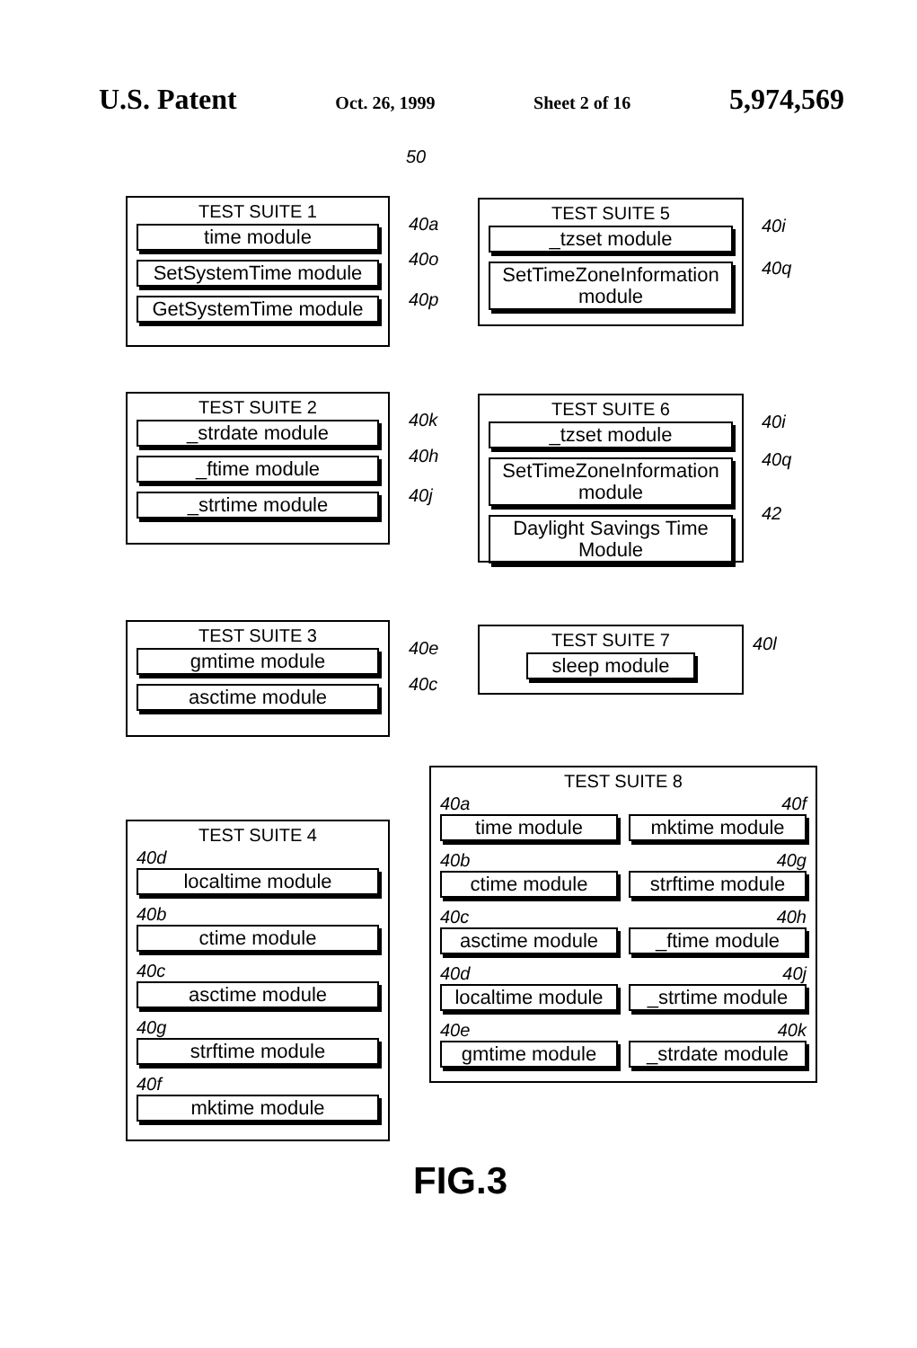U.S. Patent Oct. 26, 1999 Sheet 2 of 16 5,974,569
50
TEST SUITE 1
time module
SetSystemTime module
GetSystemTime module
40a
40o
40p
TEST SUITE 5
_tzset module
SetTimeZoneInformation module
40i
40q
TEST SUITE 2
_strdate module
_ftime module
_strtime module
40k
40h
40j
TEST SUITE 6
_tzset module
SetTimeZoneInformation module
Daylight Savings Time Module
40i
40q
42
TEST SUITE 3
gmtime module
asctime module
40e
40c
TEST SUITE 7
sleep module
40l
TEST SUITE 4
40d
localtime module
40b
ctime module
40c
asctime module
40g
strftime module
40f
mktime module
TEST SUITE 8
40a
time module
40f
mktime module
40b
ctime module
40g
strftime module
40c
asctime module
40h
_ftime module
40d
localtime module
40j
_strtime module
40e
gmtime module
40k
_strdate module
FIG.3